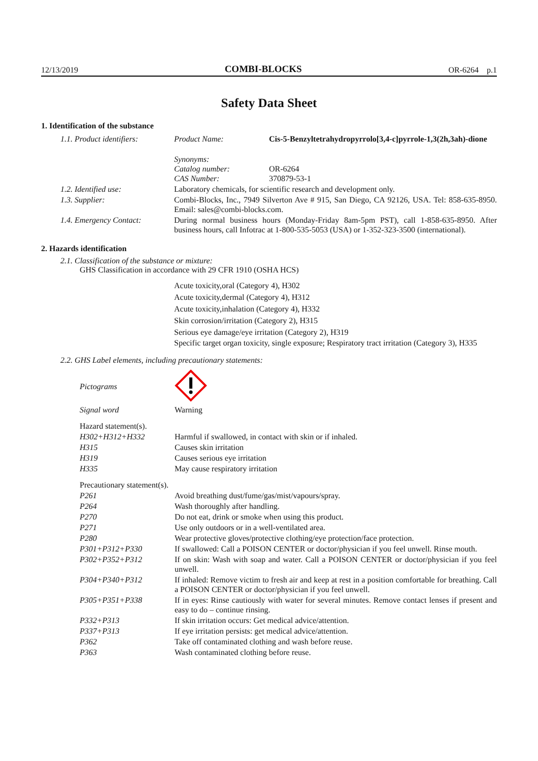12/13/2019 COMBI-BLOCKS OR-6264 p.1
Safety Data Sheet
1. Identification of the substance
| 1.1. Product identifiers: | Product Name: | Cis-5-Benzyltetrahydropyrrolo[3,4-c]pyrrole-1,3(2h,3ah)-dione |
| | Synonyms: Catalog number: CAS Number: | OR-6264 370879-53-1 |
| 1.2. Identified use: | Laboratory chemicals, for scientific research and development only. | |
| 1.3. Supplier: | Combi-Blocks, Inc., 7949 Silverton Ave # 915, San Diego, CA 92126, USA. Tel: 858-635-8950. Email: sales@combi-blocks.com. | |
| 1.4. Emergency Contact: | During normal business hours (Monday-Friday 8am-5pm PST), call 1-858-635-8950. After business hours, call Infotrac at 1-800-535-5053 (USA) or 1-352-323-3500 (international). | |
2. Hazards identification
2.1. Classification of the substance or mixture:
GHS Classification in accordance with 29 CFR 1910 (OSHA HCS)
Acute toxicity,oral (Category 4), H302
Acute toxicity,dermal (Category 4), H312
Acute toxicity,inhalation (Category 4), H332
Skin corrosion/irritation (Category 2), H315
Serious eye damage/eye irritation (Category 2), H319
Specific target organ toxicity, single exposure; Respiratory tract irritation (Category 3), H335
2.2. GHS Label elements, including precautionary statements:
| Pictograms | |
| Signal word | Warning |
| Hazard statement(s). | |
| H302+H312+H332 | Harmful if swallowed, in contact with skin or if inhaled. |
| H315 | Causes skin irritation |
| H319 | Causes serious eye irritation |
| H335 | May cause respiratory irritation |
| Precautionary statement(s). | |
| P261 | Avoid breathing dust/fume/gas/mist/vapours/spray. |
| P264 | Wash thoroughly after handling. |
| P270 | Do not eat, drink or smoke when using this product. |
| P271 | Use only outdoors or in a well-ventilated area. |
| P280 | Wear protective gloves/protective clothing/eye protection/face protection. |
| P301+P312+P330 | If swallowed: Call a POISON CENTER or doctor/physician if you feel unwell. Rinse mouth. |
| P302+P352+P312 | If on skin: Wash with soap and water. Call a POISON CENTER or doctor/physician if you feel unwell. |
| P304+P340+P312 | If inhaled: Remove victim to fresh air and keep at rest in a position comfortable for breathing. Call a POISON CENTER or doctor/physician if you feel unwell. |
| P305+P351+P338 | If in eyes: Rinse cautiously with water for several minutes. Remove contact lenses if present and easy to do – continue rinsing. |
| P332+P313 | If skin irritation occurs: Get medical advice/attention. |
| P337+P313 | If eye irritation persists: get medical advice/attention. |
| P362 | Take off contaminated clothing and wash before reuse. |
| P363 | Wash contaminated clothing before reuse. |